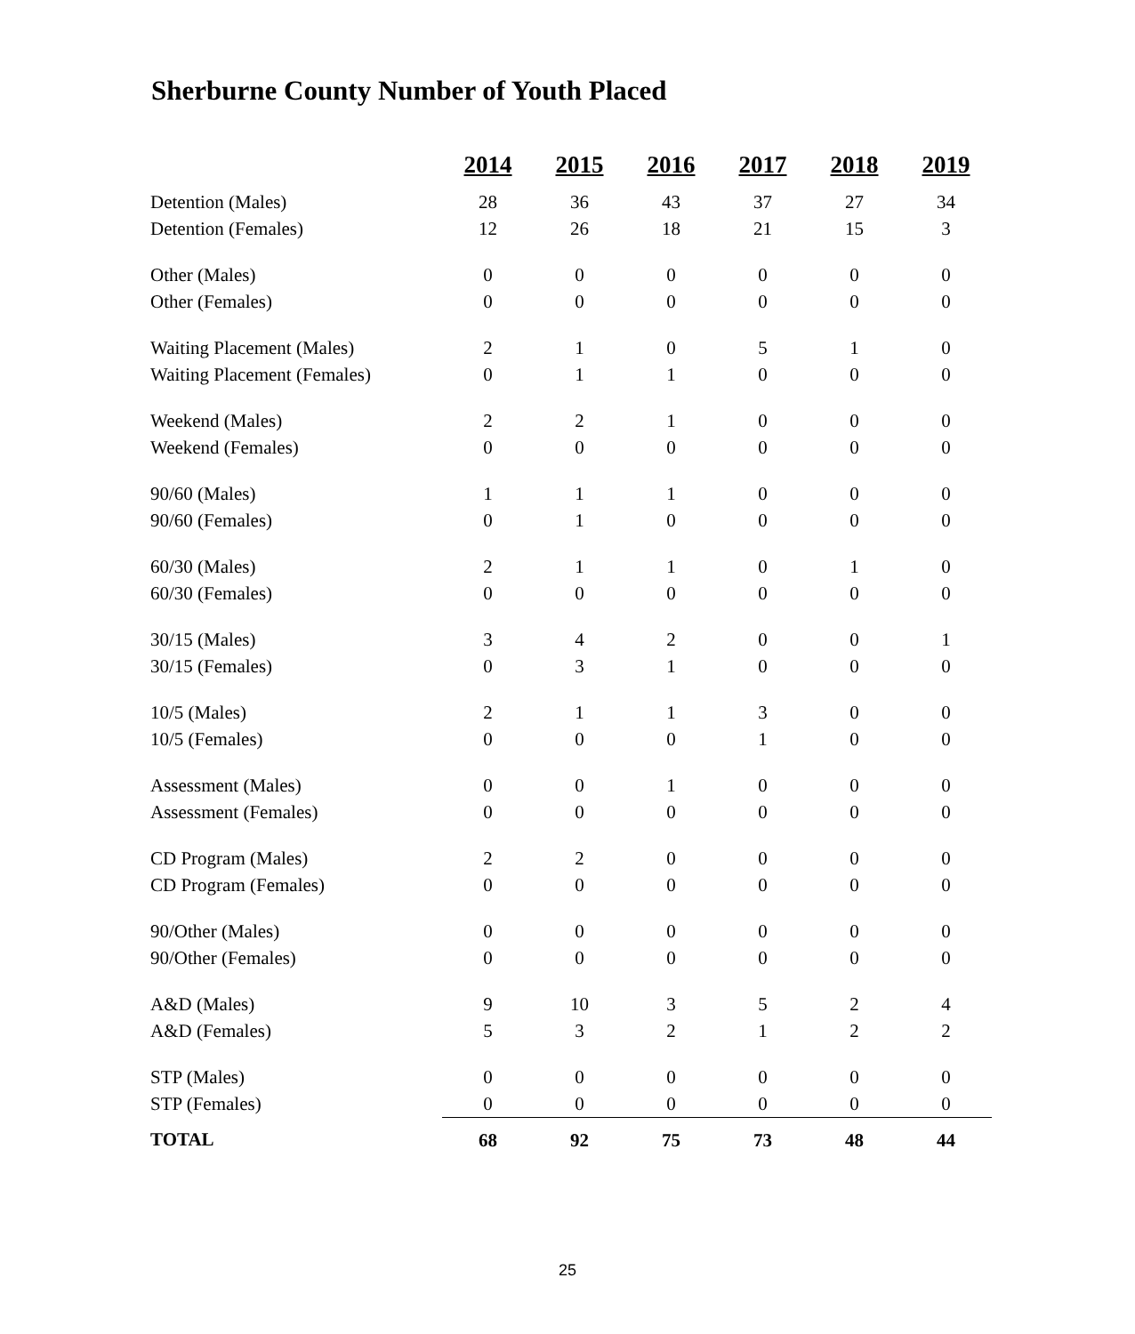Sherburne County Number of Youth Placed
| | 2014 | 2015 | 2016 | 2017 | 2018 | 2019 |
| Detention (Males) | 28 | 36 | 43 | 37 | 27 | 34 |
| Detention (Females) | 12 | 26 | 18 | 21 | 15 | 3 |
| Other (Males) | 0 | 0 | 0 | 0 | 0 | 0 |
| Other (Females) | 0 | 0 | 0 | 0 | 0 | 0 |
| Waiting Placement (Males) | 2 | 1 | 0 | 5 | 1 | 0 |
| Waiting Placement (Females) | 0 | 1 | 1 | 0 | 0 | 0 |
| Weekend (Males) | 2 | 2 | 1 | 0 | 0 | 0 |
| Weekend (Females) | 0 | 0 | 0 | 0 | 0 | 0 |
| 90/60 (Males) | 1 | 1 | 1 | 0 | 0 | 0 |
| 90/60 (Females) | 0 | 1 | 0 | 0 | 0 | 0 |
| 60/30 (Males) | 2 | 1 | 1 | 0 | 1 | 0 |
| 60/30 (Females) | 0 | 0 | 0 | 0 | 0 | 0 |
| 30/15 (Males) | 3 | 4 | 2 | 0 | 0 | 1 |
| 30/15 (Females) | 0 | 3 | 1 | 0 | 0 | 0 |
| 10/5 (Males) | 2 | 1 | 1 | 3 | 0 | 0 |
| 10/5 (Females) | 0 | 0 | 0 | 1 | 0 | 0 |
| Assessment (Males) | 0 | 0 | 1 | 0 | 0 | 0 |
| Assessment (Females) | 0 | 0 | 0 | 0 | 0 | 0 |
| CD Program (Males) | 2 | 2 | 0 | 0 | 0 | 0 |
| CD Program (Females) | 0 | 0 | 0 | 0 | 0 | 0 |
| 90/Other (Males) | 0 | 0 | 0 | 0 | 0 | 0 |
| 90/Other (Females) | 0 | 0 | 0 | 0 | 0 | 0 |
| A&D (Males) | 9 | 10 | 3 | 5 | 2 | 4 |
| A&D (Females) | 5 | 3 | 2 | 1 | 2 | 2 |
| STP (Males) | 0 | 0 | 0 | 0 | 0 | 0 |
| STP (Females) | 0 | 0 | 0 | 0 | 0 | 0 |
| TOTAL | 68 | 92 | 75 | 73 | 48 | 44 |
25